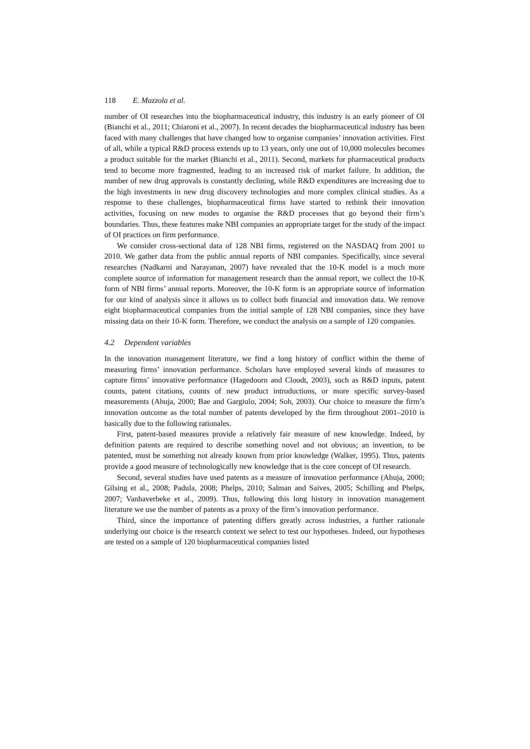118 E. Mazzola et al.
number of OI researches into the biopharmaceutical industry, this industry is an early pioneer of OI (Bianchi et al., 2011; Chiaroni et al., 2007). In recent decades the biopharmaceutical industry has been faced with many challenges that have changed how to organise companies’ innovation activities. First of all, while a typical R&D process extends up to 13 years, only one out of 10,000 molecules becomes a product suitable for the market (Bianchi et al., 2011). Second, markets for pharmaceutical products tend to become more fragmented, leading to an increased risk of market failure. In addition, the number of new drug approvals is constantly declining, while R&D expenditures are increasing due to the high investments in new drug discovery technologies and more complex clinical studies. As a response to these challenges, biopharmaceutical firms have started to rethink their innovation activities, focusing on new modes to organise the R&D processes that go beyond their firm’s boundaries. Thus, these features make NBI companies an appropriate target for the study of the impact of OI practices on firm performance.
We consider cross-sectional data of 128 NBI firms, registered on the NASDAQ from 2001 to 2010. We gather data from the public annual reports of NBI companies. Specifically, since several researches (Nadkarni and Narayanan, 2007) have revealed that the 10-K model is a much more complete source of information for management research than the annual report, we collect the 10-K form of NBI firms’ annual reports. Moreover, the 10-K form is an appropriate source of information for our kind of analysis since it allows us to collect both financial and innovation data. We remove eight biopharmaceutical companies from the initial sample of 128 NBI companies, since they have missing data on their 10-K form. Therefore, we conduct the analysis on a sample of 120 companies.
4.2 Dependent variables
In the innovation management literature, we find a long history of conflict within the theme of measuring firms’ innovation performance. Scholars have employed several kinds of measures to capture firms’ innovative performance (Hagedoorn and Cloodt, 2003), such as R&D inputs, patent counts, patent citations, counts of new product introductions, or more specific survey-based measurements (Ahuja, 2000; Bae and Gargiulo, 2004; Soh, 2003). Our choice to measure the firm’s innovation outcome as the total number of patents developed by the firm throughout 2001–2010 is basically due to the following rationales.
First, patent-based measures provide a relatively fair measure of new knowledge. Indeed, by definition patents are required to describe something novel and not obvious; an invention, to be patented, must be something not already known from prior knowledge (Walker, 1995). Thus, patents provide a good measure of technologically new knowledge that is the core concept of OI research.
Second, several studies have used patents as a measure of innovation performance (Ahuja, 2000; Gilsing et al., 2008; Padula, 2008; Phelps, 2010; Salman and Saives, 2005; Schilling and Phelps, 2007; Vanhaverbeke et al., 2009). Thus, following this long history in innovation management literature we use the number of patents as a proxy of the firm’s innovation performance.
Third, since the importance of patenting differs greatly across industries, a further rationale underlying our choice is the research context we select to test our hypotheses. Indeed, our hypotheses are tested on a sample of 120 biopharmaceutical companies listed